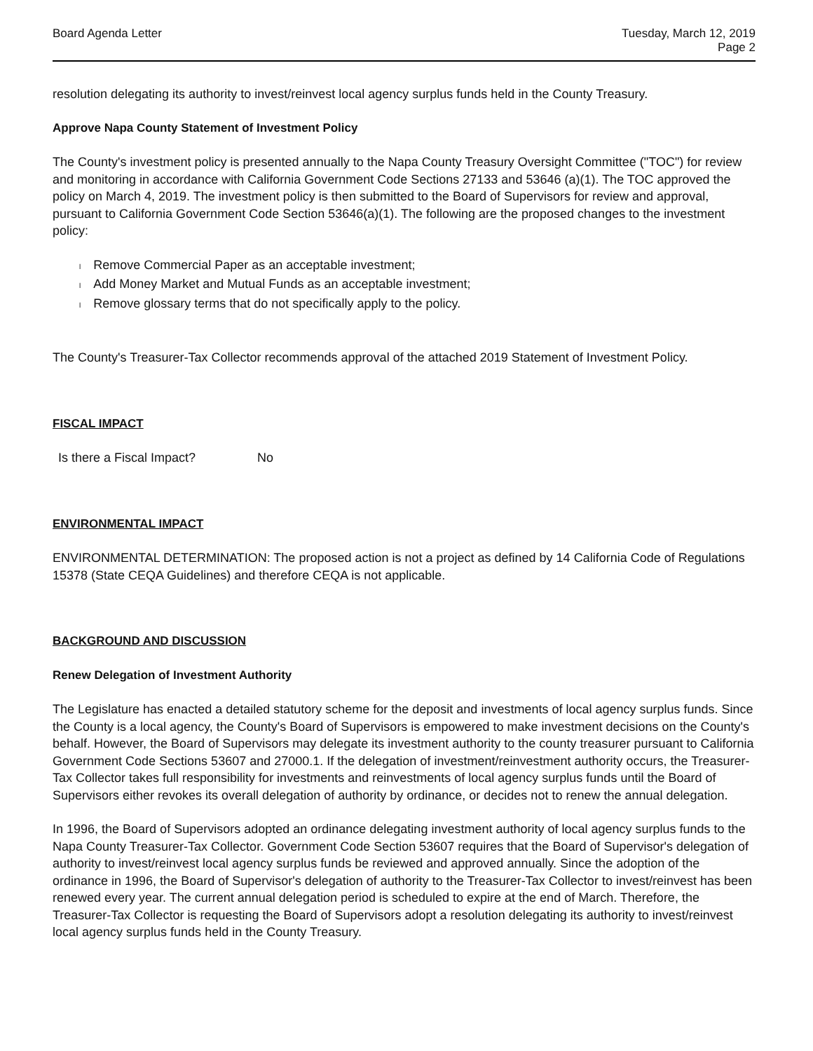Board Agenda Letter Tuesday, March 12, 2019
Page 2
resolution delegating its authority to invest/reinvest local agency surplus funds held in the County Treasury.
Approve Napa County Statement of Investment Policy
The County's investment policy is presented annually to the Napa County Treasury Oversight Committee ("TOC") for review and monitoring in accordance with California Government Code Sections 27133 and 53646 (a)(1). The TOC approved the policy on March 4, 2019. The investment policy is then submitted to the Board of Supervisors for review and approval, pursuant to California Government Code Section 53646(a)(1). The following are the proposed changes to the investment policy:
l Remove Commercial Paper as an acceptable investment;
l Add Money Market and Mutual Funds as an acceptable investment;
l Remove glossary terms that do not specifically apply to the policy.
The County's Treasurer-Tax Collector recommends approval of the attached 2019 Statement of Investment Policy.
FISCAL IMPACT
Is there a Fiscal Impact? No
ENVIRONMENTAL IMPACT
ENVIRONMENTAL DETERMINATION: The proposed action is not a project as defined by 14 California Code of Regulations 15378 (State CEQA Guidelines) and therefore CEQA is not applicable.
BACKGROUND AND DISCUSSION
Renew Delegation of Investment Authority
The Legislature has enacted a detailed statutory scheme for the deposit and investments of local agency surplus funds. Since the County is a local agency, the County's Board of Supervisors is empowered to make investment decisions on the County's behalf. However, the Board of Supervisors may delegate its investment authority to the county treasurer pursuant to California Government Code Sections 53607 and 27000.1. If the delegation of investment/reinvestment authority occurs, the Treasurer-Tax Collector takes full responsibility for investments and reinvestments of local agency surplus funds until the Board of Supervisors either revokes its overall delegation of authority by ordinance, or decides not to renew the annual delegation.
In 1996, the Board of Supervisors adopted an ordinance delegating investment authority of local agency surplus funds to the Napa County Treasurer-Tax Collector. Government Code Section 53607 requires that the Board of Supervisor's delegation of authority to invest/reinvest local agency surplus funds be reviewed and approved annually. Since the adoption of the ordinance in 1996, the Board of Supervisor's delegation of authority to the Treasurer-Tax Collector to invest/reinvest has been renewed every year. The current annual delegation period is scheduled to expire at the end of March. Therefore, the Treasurer-Tax Collector is requesting the Board of Supervisors adopt a resolution delegating its authority to invest/reinvest local agency surplus funds held in the County Treasury.